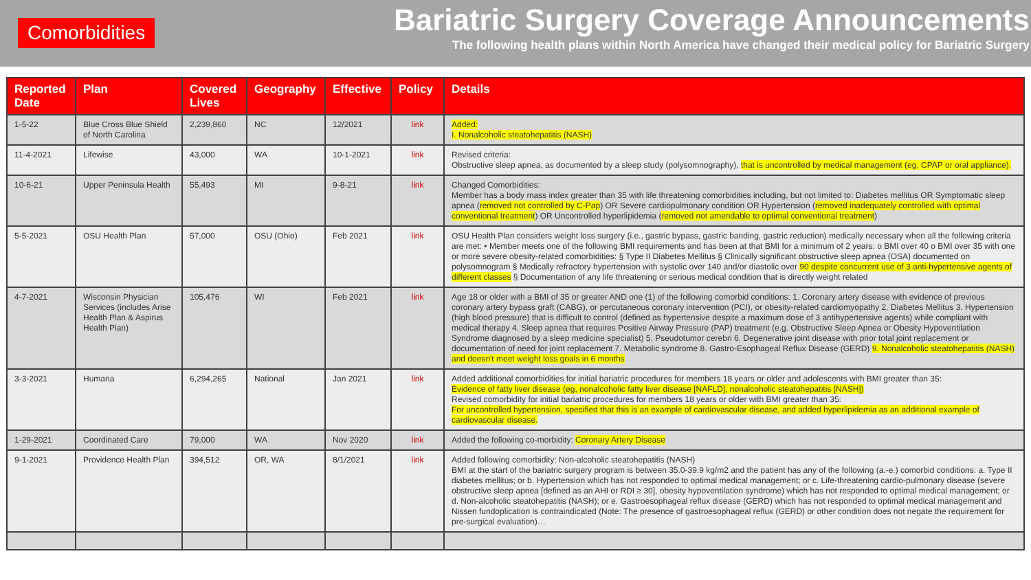Comorbidities
Bariatric Surgery Coverage Announcements
The following health plans within North America have changed their medical policy for Bariatric Surgery
| Reported Date | Plan | Covered Lives | Geography | Effective | Policy | Details |
| --- | --- | --- | --- | --- | --- | --- |
| 1-5-22 | Blue Cross Blue Shield of North Carolina | 2,239,860 | NC | 12/2021 | link | Added: I. Nonalcoholic steatohepatitis (NASH) |
| 11-4-2021 | Lifewise | 43,000 | WA | 10-1-2021 | link | Revised criteria: Obstructive sleep apnea, as documented by a sleep study (polysomnography), that is uncontrolled by medical management (eg, CPAP or oral appliance). |
| 10-6-21 | Upper Peninsula Health | 55,493 | MI | 9-8-21 | link | Changed Comorbidities: Member has a body mass index greater than 35 with life threatening comorbidities including, but not limited to: Diabetes mellitus OR Symptomatic sleep apnea ( removed not controlled by C-Pap ) OR Severe cardiopulmonary condition OR Hypertension ( removed inadequately controlled with optimal conventional treatment ) OR Uncontrolled hyperlipidemia ( removed not amendable to optimal conventional treatment ) |
| 5-5-2021 | OSU Health Plan | 57,000 | OSU (Ohio) | Feb 2021 | link | OSU Health Plan considers weight loss surgery (i.e., gastric bypass, gastric banding, gastric reduction) medically necessary when all the following criteria are met: • Member meets one of the following BMI requirements and has been at that BMI for a minimum of 2 years: o BMI over 40 o BMI over 35 with one or more severe obesity-related comorbidities: § Type II Diabetes Mellitus § Clinically significant obstructive sleep apnea (OSA) documented on polysomnogram § Medically refractory hypertension with systolic over 140 and/or diastolic over 90 despite concurrent use of 3 anti-hypertensive agents of different classes § Documentation of any life threatening or serious medical condition that is directly weight related |
| 4-7-2021 | Wisconsin Physician Services (includes Arise Health Plan & Aspirus Health Plan) | 105,476 | WI | Feb 2021 | link | Age 18 or older with a BMI of 35 or greater AND one (1) of the following comorbid conditions: 1. Coronary artery disease with evidence of previous coronary artery bypass graft (CABG), or percutaneous coronary intervention (PCI), or obesity-related cardiomyopathy 2. Diabetes Mellitus 3. Hypertension (high blood pressure) that is difficult to control (defined as hypertensive despite a maximum dose of 3 antihypertensive agents) while compliant with medical therapy 4. Sleep apnea that requires Positive Airway Pressure (PAP) treatment (e.g. Obstructive Sleep Apnea or Obesity Hypoventilation Syndrome diagnosed by a sleep medicine specialist) 5. Pseudotumor cerebri 6. Degenerative joint disease with prior total joint replacement or documentation of need for joint replacement 7. Metabolic syndrome 8. Gastro-Esophageal Reflux Disease (GERD) 9. Nonalcoholic steatohepatitis (NASH) and doesn't meet weight loss goals in 6 months |
| 3-3-2021 | Humana | 6,294,265 | National | Jan 2021 | link | Added additional comorbidities for initial bariatric procedures for members 18 years or older and adolescents with BMI greater than 35: Evidence of fatty liver disease (eg, nonalcoholic fatty liver disease [NAFLD], nonalcoholic steatohepatitis [NASH]) Revised comorbidity for initial bariatric procedures for members 18 years or older with BMI greater than 35: For uncontrolled hypertension, specified that this is an example of cardiovascular disease, and added hyperlipidemia as an additional example of cardiovascular disease. |
| 1-29-2021 | Coordinated Care | 79,000 | WA | Nov 2020 | link | Added the following co-morbidity: Coronary Artery Disease |
| 9-1-2021 | Providence Health Plan | 394,512 | OR, WA | 8/1/2021 | link | Added following comorbidity: Non-alcoholic steatohepatitis (NASH) BMI at the start of the bariatric surgery program is between 35.0-39.9 kg/m2 and the patient has any of the following (a.-e.) comorbid conditions: a. Type II diabetes mellitus; or b. Hypertension which has not responded to optimal medical management; or c. Life-threatening cardio-pulmonary disease (severe obstructive sleep apnea [defined as an AHI or RDI ≥ 30], obesity hypoventilation syndrome) which has not responded to optimal medical management; or d. Non-alcoholic steatohepatitis (NASH); or e. Gastroesophageal reflux disease (GERD) which has not responded to optimal medical management and Nissen fundoplication is contraindicated (Note: The presence of gastroesophageal reflux (GERD) or other condition does not negate the requirement for pre-surgical evaluation)… |